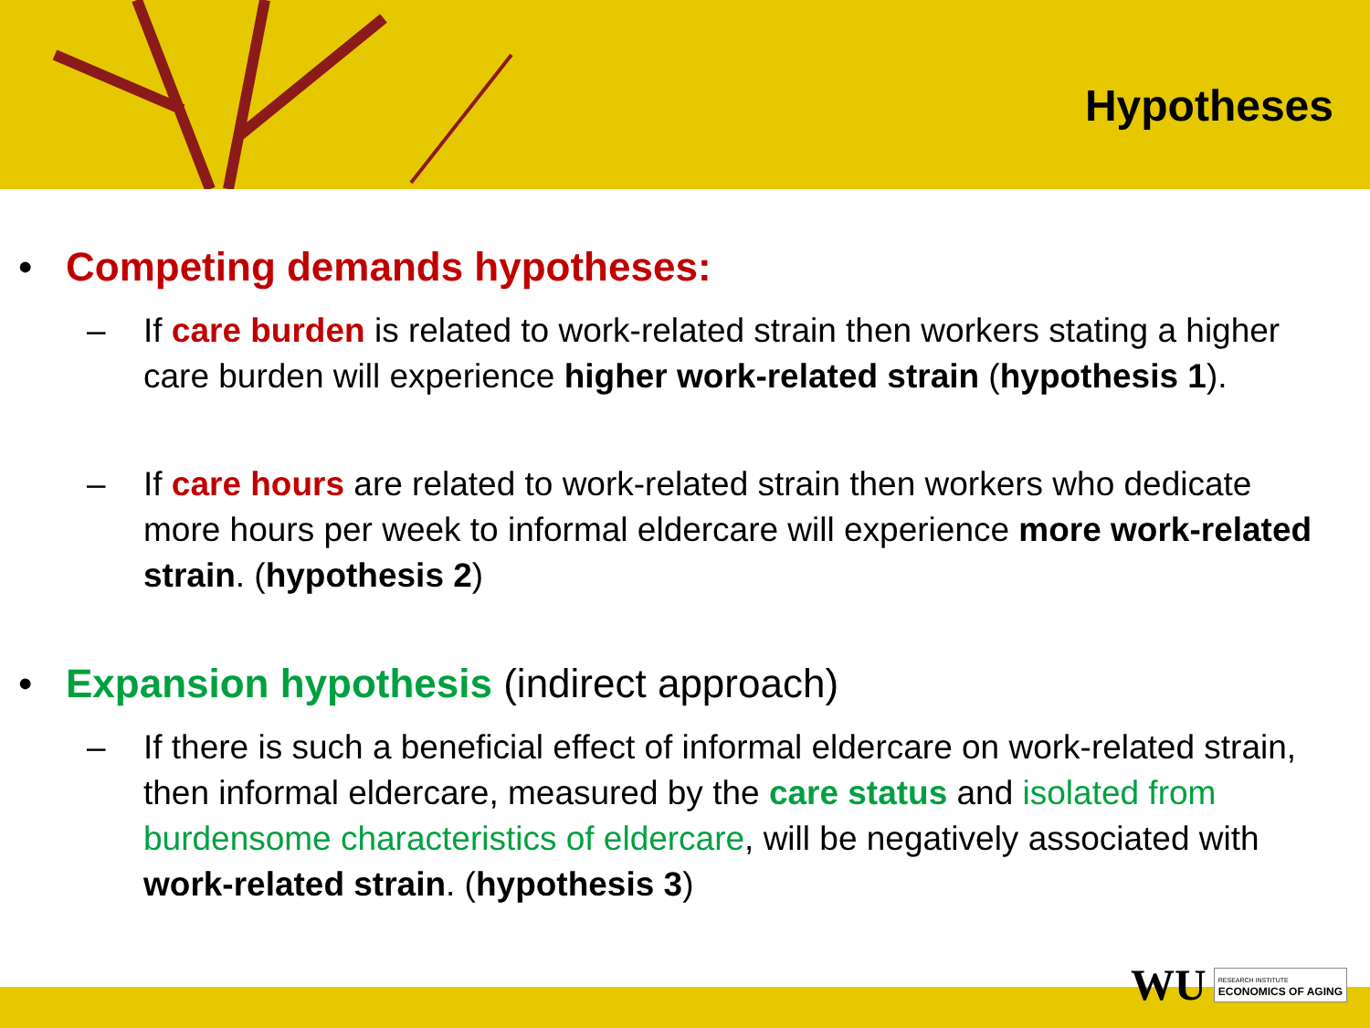Hypotheses
• Competing demands hypotheses:
– If care burden is related to work-related strain then workers stating a higher care burden will experience higher work-related strain (hypothesis 1).
– If care hours are related to work-related strain then workers who dedicate more hours per week to informal eldercare will experience more work-related strain. (hypothesis 2)
• Expansion hypothesis (indirect approach)
– If there is such a beneficial effect of informal eldercare on work-related strain, then informal eldercare, measured by the care status and isolated from burdensome characteristics of eldercare, will be negatively associated with work-related strain. (hypothesis 3)
WU RESEARCH INSTITUTE
ECONOMICS OF AGING